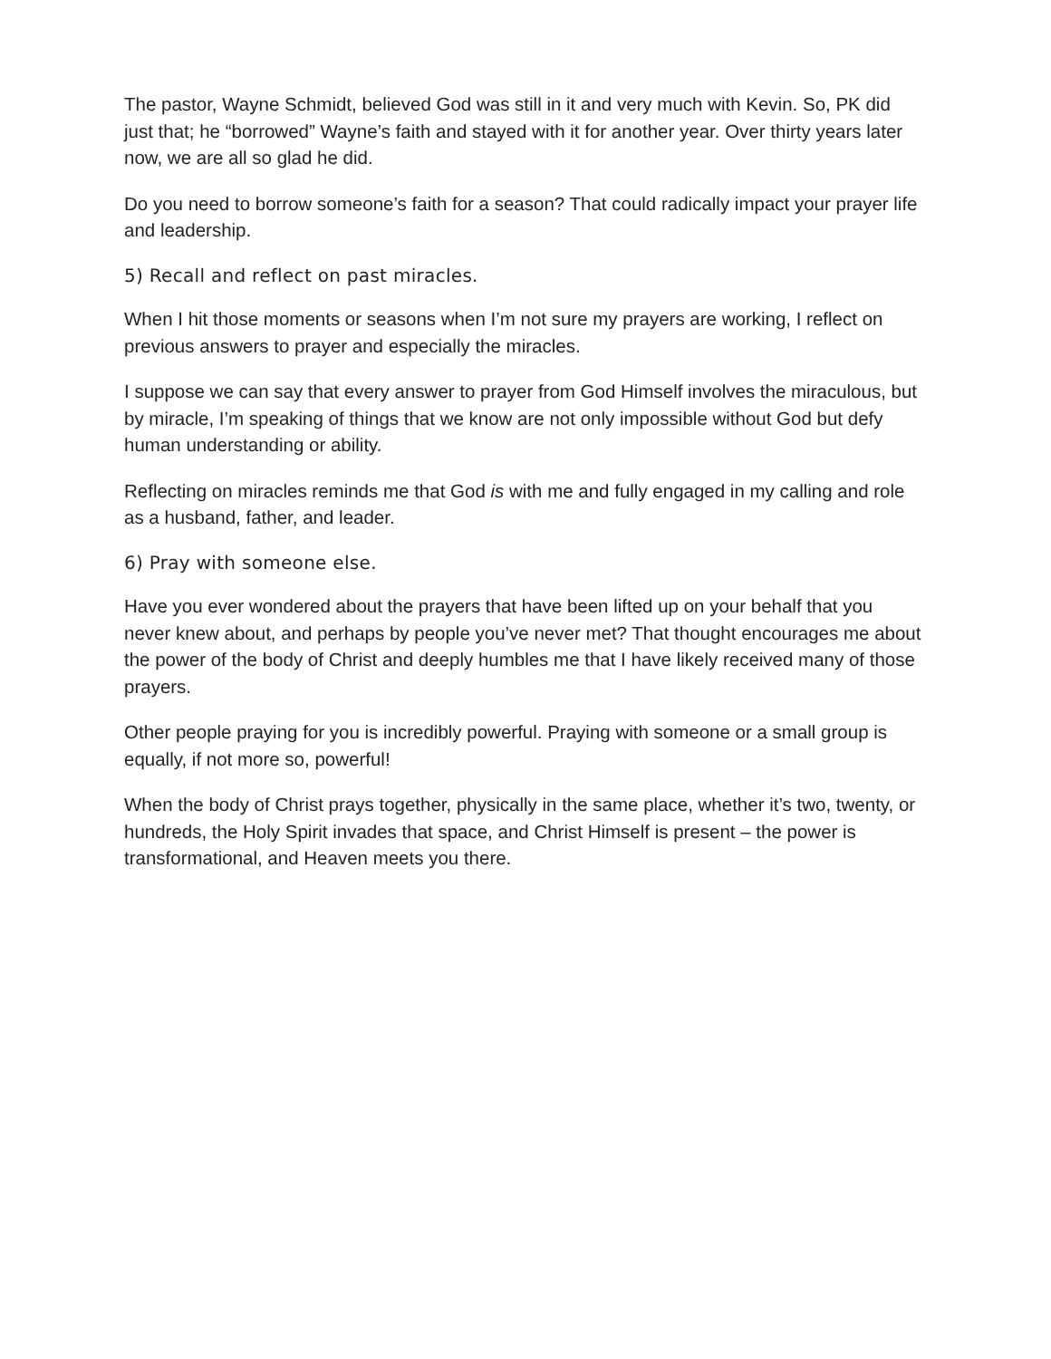The pastor, Wayne Schmidt, believed God was still in it and very much with Kevin. So, PK did just that; he “borrowed” Wayne’s faith and stayed with it for another year. Over thirty years later now, we are all so glad he did.
Do you need to borrow someone’s faith for a season? That could radically impact your prayer life and leadership.
5) Recall and reflect on past miracles.
When I hit those moments or seasons when I’m not sure my prayers are working, I reflect on previous answers to prayer and especially the miracles.
I suppose we can say that every answer to prayer from God Himself involves the miraculous, but by miracle, I’m speaking of things that we know are not only impossible without God but defy human understanding or ability.
Reflecting on miracles reminds me that God is with me and fully engaged in my calling and role as a husband, father, and leader.
6) Pray with someone else.
Have you ever wondered about the prayers that have been lifted up on your behalf that you never knew about, and perhaps by people you’ve never met? That thought encourages me about the power of the body of Christ and deeply humbles me that I have likely received many of those prayers.
Other people praying for you is incredibly powerful. Praying with someone or a small group is equally, if not more so, powerful!
When the body of Christ prays together, physically in the same place, whether it’s two, twenty, or hundreds, the Holy Spirit invades that space, and Christ Himself is present – the power is transformational, and Heaven meets you there.